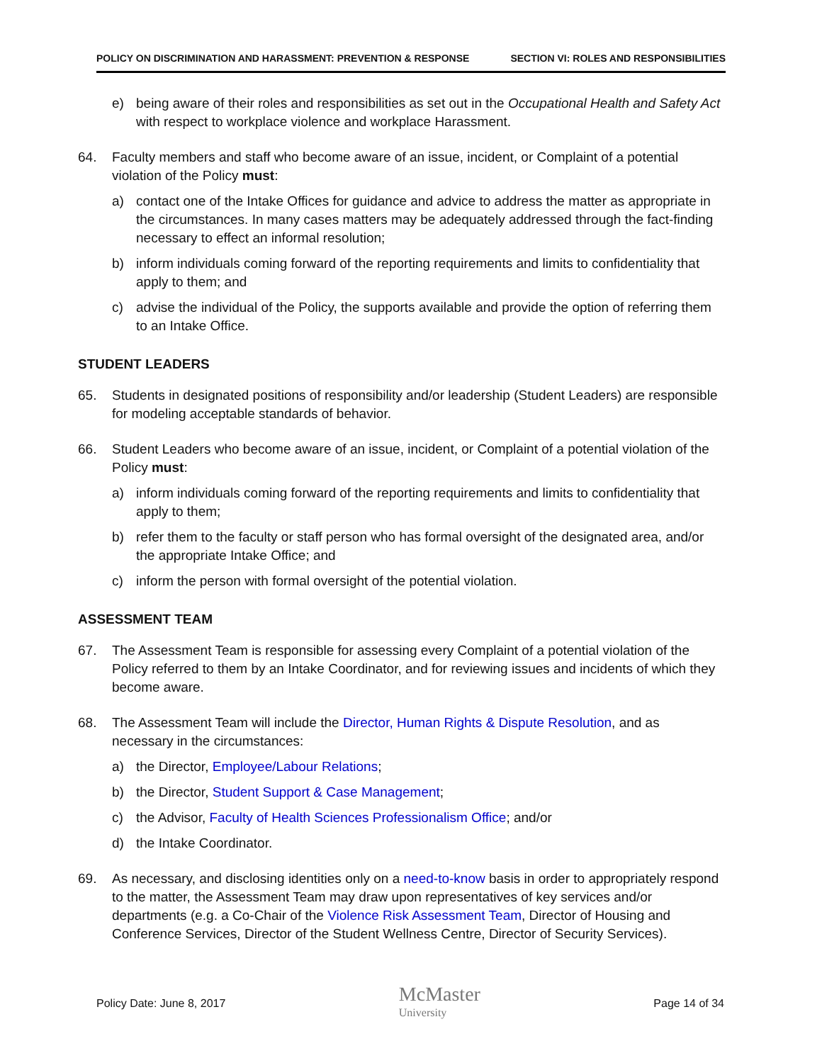POLICY ON DISCRIMINATION AND HARASSMENT: PREVENTION & RESPONSE SECTION VI: ROLES AND RESPONSIBILITIES
e) being aware of their roles and responsibilities as set out in the Occupational Health and Safety Act with respect to workplace violence and workplace Harassment.
64. Faculty members and staff who become aware of an issue, incident, or Complaint of a potential violation of the Policy must:
a) contact one of the Intake Offices for guidance and advice to address the matter as appropriate in the circumstances. In many cases matters may be adequately addressed through the fact-finding necessary to effect an informal resolution;
b) inform individuals coming forward of the reporting requirements and limits to confidentiality that apply to them; and
c) advise the individual of the Policy, the supports available and provide the option of referring them to an Intake Office.
STUDENT LEADERS
65. Students in designated positions of responsibility and/or leadership (Student Leaders) are responsible for modeling acceptable standards of behavior.
66. Student Leaders who become aware of an issue, incident, or Complaint of a potential violation of the Policy must:
a) inform individuals coming forward of the reporting requirements and limits to confidentiality that apply to them;
b) refer them to the faculty or staff person who has formal oversight of the designated area, and/or the appropriate Intake Office; and
c) inform the person with formal oversight of the potential violation.
ASSESSMENT TEAM
67. The Assessment Team is responsible for assessing every Complaint of a potential violation of the Policy referred to them by an Intake Coordinator, and for reviewing issues and incidents of which they become aware.
68. The Assessment Team will include the Director, Human Rights & Dispute Resolution, and as necessary in the circumstances:
a) the Director, Employee/Labour Relations;
b) the Director, Student Support & Case Management;
c) the Advisor, Faculty of Health Sciences Professionalism Office; and/or
d) the Intake Coordinator.
69. As necessary, and disclosing identities only on a need-to-know basis in order to appropriately respond to the matter, the Assessment Team may draw upon representatives of key services and/or departments (e.g. a Co-Chair of the Violence Risk Assessment Team, Director of Housing and Conference Services, Director of the Student Wellness Centre, Director of Security Services).
Policy Date: June 8, 2017 McMaster
University Page 14 of 34